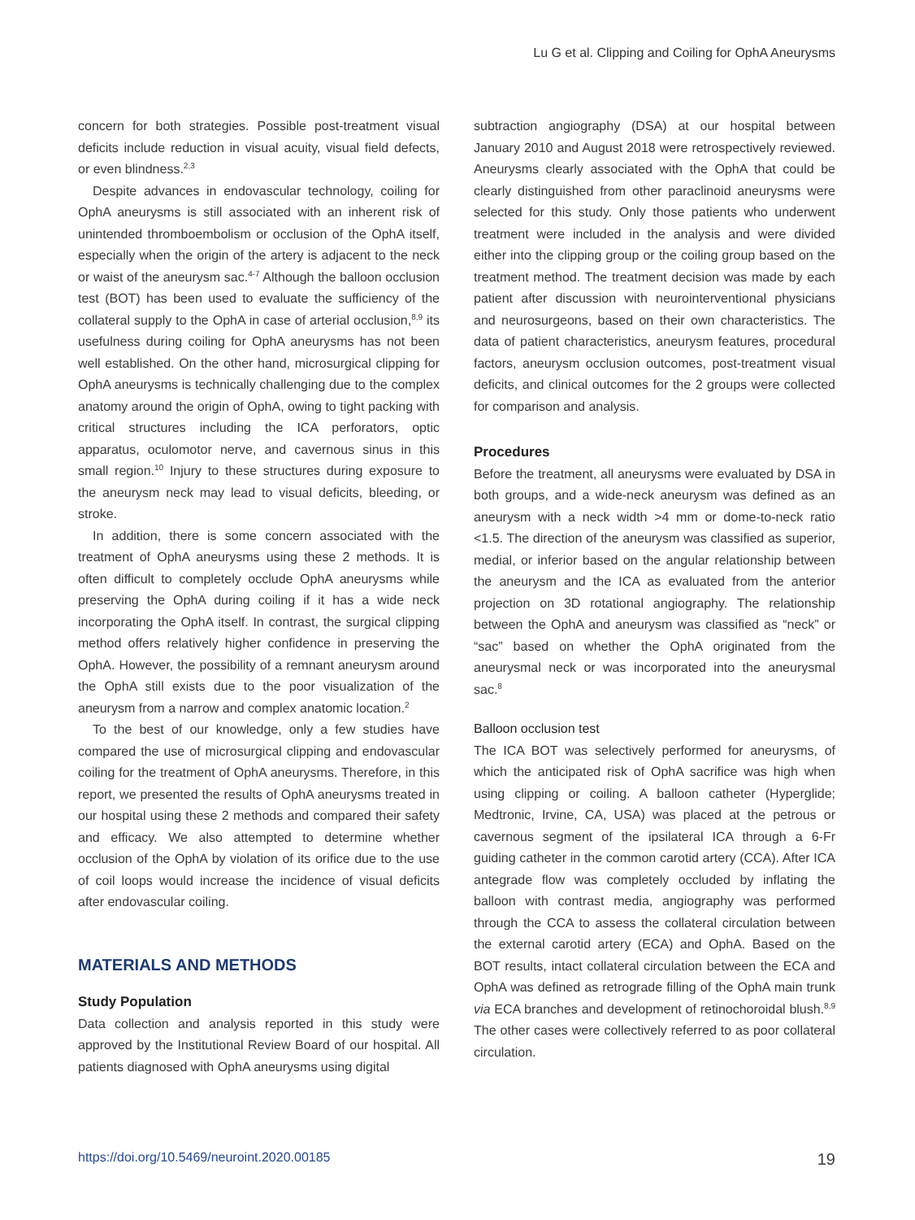Lu G et al. Clipping and Coiling for OphA Aneurysms
concern for both strategies. Possible post-treatment visual deficits include reduction in visual acuity, visual field defects, or even blindness.<sup>2,3</sup>
Despite advances in endovascular technology, coiling for OphA aneurysms is still associated with an inherent risk of unintended thromboembolism or occlusion of the OphA itself, especially when the origin of the artery is adjacent to the neck or waist of the aneurysm sac.<sup>4-7</sup> Although the balloon occlusion test (BOT) has been used to evaluate the sufficiency of the collateral supply to the OphA in case of arterial occlusion,<sup>8,9</sup> its usefulness during coiling for OphA aneurysms has not been well established. On the other hand, microsurgical clipping for OphA aneurysms is technically challenging due to the complex anatomy around the origin of OphA, owing to tight packing with critical structures including the ICA perforators, optic apparatus, oculomotor nerve, and cavernous sinus in this small region.<sup>10</sup> Injury to these structures during exposure to the aneurysm neck may lead to visual deficits, bleeding, or stroke.
In addition, there is some concern associated with the treatment of OphA aneurysms using these 2 methods. It is often difficult to completely occlude OphA aneurysms while preserving the OphA during coiling if it has a wide neck incorporating the OphA itself. In contrast, the surgical clipping method offers relatively higher confidence in preserving the OphA. However, the possibility of a remnant aneurysm around the OphA still exists due to the poor visualization of the aneurysm from a narrow and complex anatomic location.<sup>2</sup>
To the best of our knowledge, only a few studies have compared the use of microsurgical clipping and endovascular coiling for the treatment of OphA aneurysms. Therefore, in this report, we presented the results of OphA aneurysms treated in our hospital using these 2 methods and compared their safety and efficacy. We also attempted to determine whether occlusion of the OphA by violation of its orifice due to the use of coil loops would increase the incidence of visual deficits after endovascular coiling.
MATERIALS AND METHODS
Study Population
Data collection and analysis reported in this study were approved by the Institutional Review Board of our hospital. All patients diagnosed with OphA aneurysms using digital
subtraction angiography (DSA) at our hospital between January 2010 and August 2018 were retrospectively reviewed. Aneurysms clearly associated with the OphA that could be clearly distinguished from other paraclinoid aneurysms were selected for this study. Only those patients who underwent treatment were included in the analysis and were divided either into the clipping group or the coiling group based on the treatment method. The treatment decision was made by each patient after discussion with neurointerventional physicians and neurosurgeons, based on their own characteristics. The data of patient characteristics, aneurysm features, procedural factors, aneurysm occlusion outcomes, post-treatment visual deficits, and clinical outcomes for the 2 groups were collected for comparison and analysis.
Procedures
Before the treatment, all aneurysms were evaluated by DSA in both groups, and a wide-neck aneurysm was defined as an aneurysm with a neck width >4 mm or dome-to-neck ratio <1.5. The direction of the aneurysm was classified as superior, medial, or inferior based on the angular relationship between the aneurysm and the ICA as evaluated from the anterior projection on 3D rotational angiography. The relationship between the OphA and aneurysm was classified as “neck” or “sac” based on whether the OphA originated from the aneurysmal neck or was incorporated into the aneurysmal sac.<sup>8</sup>
Balloon occlusion test
The ICA BOT was selectively performed for aneurysms, of which the anticipated risk of OphA sacrifice was high when using clipping or coiling. A balloon catheter (Hyperglide; Medtronic, Irvine, CA, USA) was placed at the petrous or cavernous segment of the ipsilateral ICA through a 6-Fr guiding catheter in the common carotid artery (CCA). After ICA antegrade flow was completely occluded by inflating the balloon with contrast media, angiography was performed through the CCA to assess the collateral circulation between the external carotid artery (ECA) and OphA. Based on the BOT results, intact collateral circulation between the ECA and OphA was defined as retrograde filling of the OphA main trunk via ECA branches and development of retinochoroidal blush.<sup>8,9</sup> The other cases were collectively referred to as poor collateral circulation.
https://doi.org/10.5469/neuroint.2020.00185 19